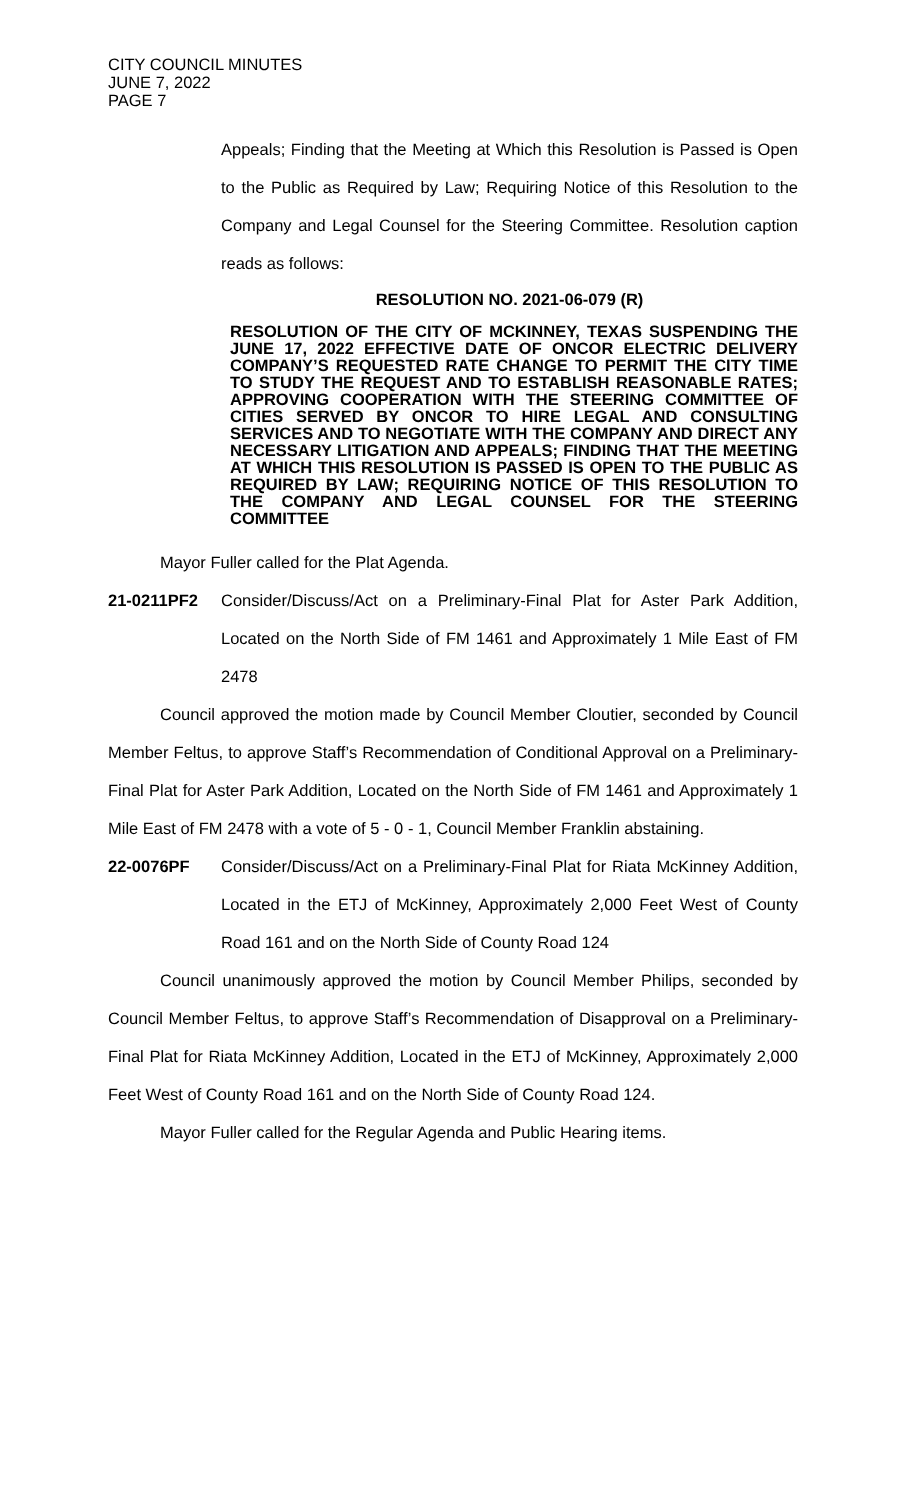CITY COUNCIL MINUTES
JUNE 7, 2022
PAGE 7
Appeals; Finding that the Meeting at Which this Resolution is Passed is Open to the Public as Required by Law; Requiring Notice of this Resolution to the Company and Legal Counsel for the Steering Committee. Resolution caption reads as follows:
RESOLUTION NO. 2021-06-079 (R)
RESOLUTION OF THE CITY OF MCKINNEY, TEXAS SUSPENDING THE JUNE 17, 2022 EFFECTIVE DATE OF ONCOR ELECTRIC DELIVERY COMPANY’S REQUESTED RATE CHANGE TO PERMIT THE CITY TIME TO STUDY THE REQUEST AND TO ESTABLISH REASONABLE RATES; APPROVING COOPERATION WITH THE STEERING COMMITTEE OF CITIES SERVED BY ONCOR TO HIRE LEGAL AND CONSULTING SERVICES AND TO NEGOTIATE WITH THE COMPANY AND DIRECT ANY NECESSARY LITIGATION AND APPEALS; FINDING THAT THE MEETING AT WHICH THIS RESOLUTION IS PASSED IS OPEN TO THE PUBLIC AS REQUIRED BY LAW; REQUIRING NOTICE OF THIS RESOLUTION TO THE COMPANY AND LEGAL COUNSEL FOR THE STEERING COMMITTEE
Mayor Fuller called for the Plat Agenda.
21-0211PF2 Consider/Discuss/Act on a Preliminary-Final Plat for Aster Park Addition, Located on the North Side of FM 1461 and Approximately 1 Mile East of FM 2478
Council approved the motion made by Council Member Cloutier, seconded by Council Member Feltus, to approve Staff’s Recommendation of Conditional Approval on a Preliminary-Final Plat for Aster Park Addition, Located on the North Side of FM 1461 and Approximately 1 Mile East of FM 2478 with a vote of 5 - 0 - 1, Council Member Franklin abstaining.
22-0076PF Consider/Discuss/Act on a Preliminary-Final Plat for Riata McKinney Addition, Located in the ETJ of McKinney, Approximately 2,000 Feet West of County Road 161 and on the North Side of County Road 124
Council unanimously approved the motion by Council Member Philips, seconded by Council Member Feltus, to approve Staff’s Recommendation of Disapproval on a Preliminary-Final Plat for Riata McKinney Addition, Located in the ETJ of McKinney, Approximately 2,000 Feet West of County Road 161 and on the North Side of County Road 124.
Mayor Fuller called for the Regular Agenda and Public Hearing items.